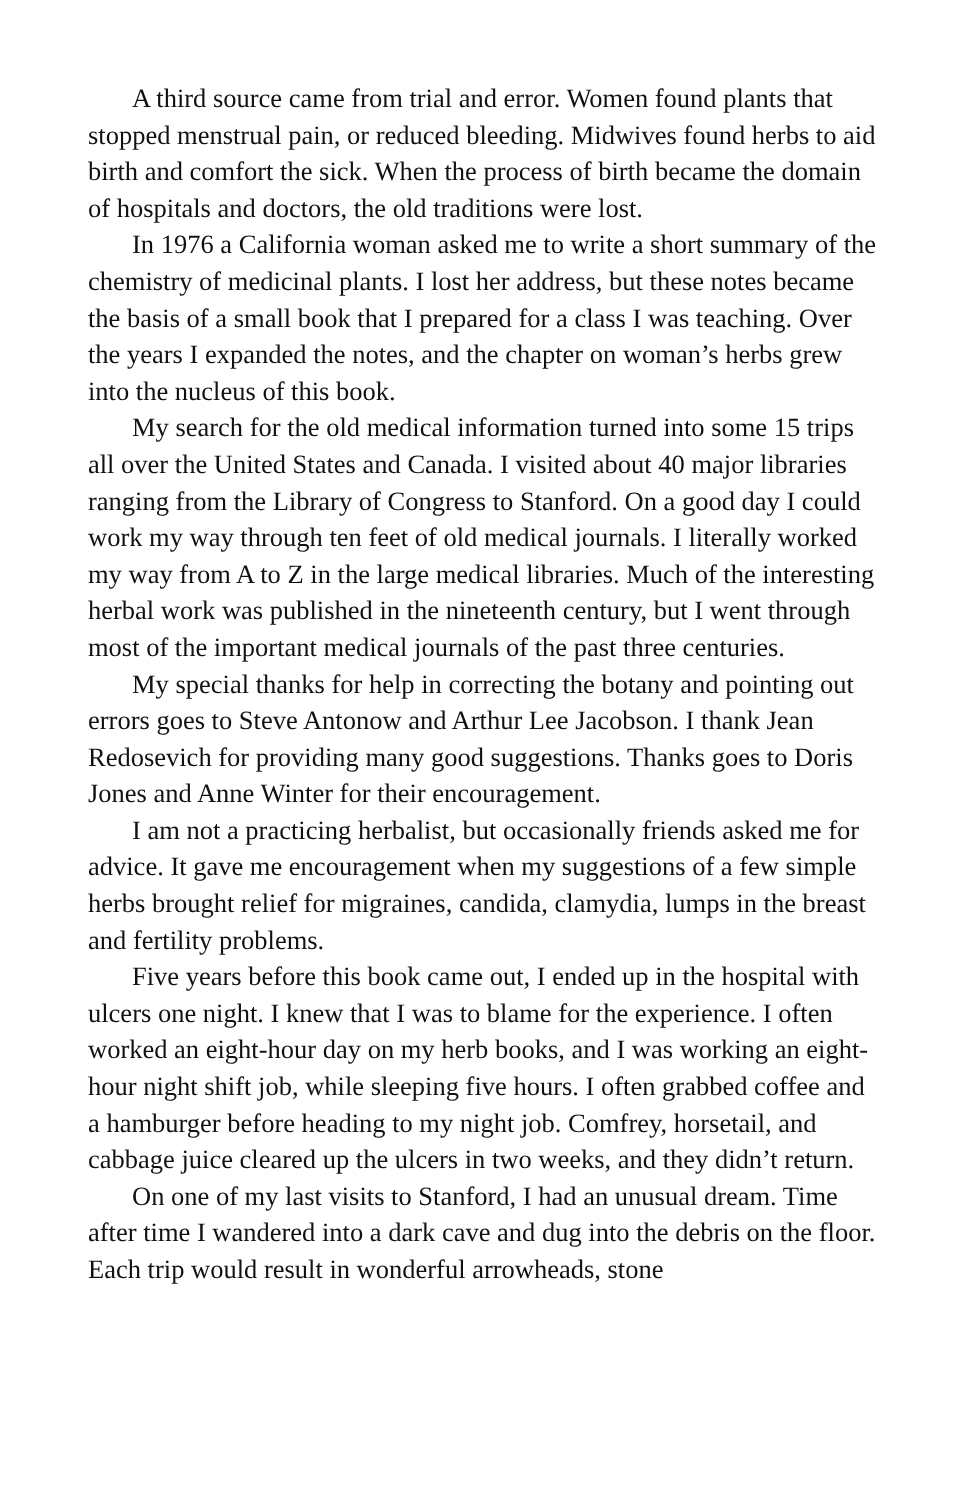A third source came from trial and error. Women found plants that stopped menstrual pain, or reduced bleeding. Midwives found herbs to aid birth and comfort the sick. When the process of birth became the domain of hospitals and doctors, the old traditions were lost.
In 1976 a California woman asked me to write a short summary of the chemistry of medicinal plants. I lost her address, but these notes became the basis of a small book that I prepared for a class I was teaching. Over the years I expanded the notes, and the chapter on woman’s herbs grew into the nucleus of this book.
My search for the old medical information turned into some 15 trips all over the United States and Canada. I visited about 40 major libraries ranging from the Library of Congress to Stanford. On a good day I could work my way through ten feet of old medical journals. I literally worked my way from A to Z in the large medical libraries. Much of the interesting herbal work was published in the nineteenth century, but I went through most of the important medical journals of the past three centuries.
My special thanks for help in correcting the botany and pointing out errors goes to Steve Antonow and Arthur Lee Jacobson. I thank Jean Redosevich for providing many good suggestions. Thanks goes to Doris Jones and Anne Winter for their encouragement.
I am not a practicing herbalist, but occasionally friends asked me for advice. It gave me encouragement when my suggestions of a few simple herbs brought relief for migraines, candida, clamydia, lumps in the breast and fertility problems.
Five years before this book came out, I ended up in the hospital with ulcers one night. I knew that I was to blame for the experience. I often worked an eight-hour day on my herb books, and I was working an eight-hour night shift job, while sleeping five hours. I often grabbed coffee and a hamburger before heading to my night job. Comfrey, horsetail, and cabbage juice cleared up the ulcers in two weeks, and they didn’t return.
On one of my last visits to Stanford, I had an unusual dream. Time after time I wandered into a dark cave and dug into the debris on the floor. Each trip would result in wonderful arrowheads, stone